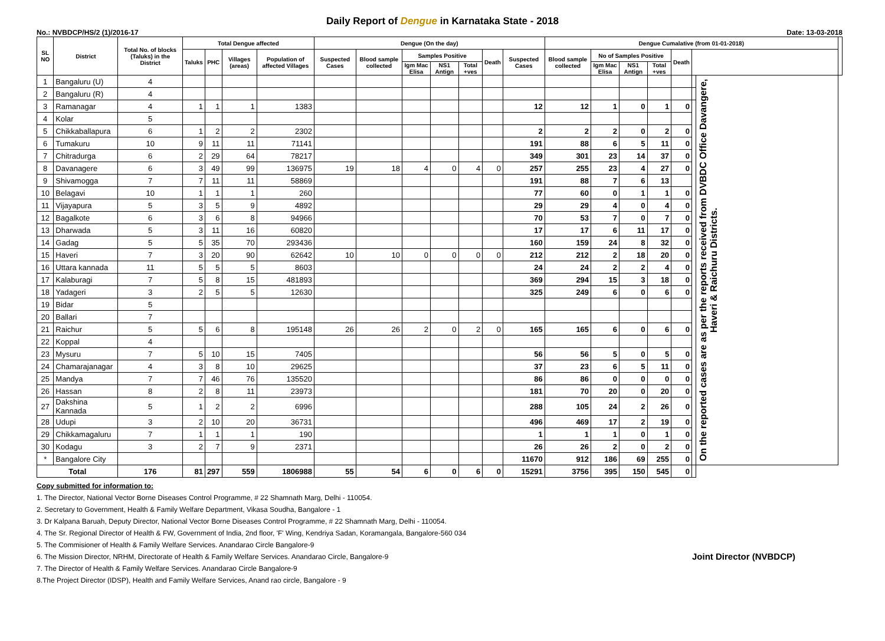Daily Report of Dengue in Karnataka State - 2018
No.: NVBDCP/HS/2 (1)/2016-17 Date: 13-03-2018
| SL NO | District | Total No. of blocks (Taluks) in the District | Total Dengue affected | | | | Dengue (On the day) | | | | | | | Dengue Cumalative (from 01-01-2018) | | | | | | | |
| --- | --- | --- | --- | --- | --- | --- | --- | --- | --- | --- | --- | --- | --- | --- | --- | --- | --- | --- | --- | --- | --- |
| | | | Taluks | PHC | Villages (areas) | Population of affected Villages | Suspected Cases | Blood sample collected | Samples Positive | | | Death | Suspected Cases | Blood sample collected | No of Samples Positive | | | Death | | | |
| | | | | | | | | | Igm Mac Elisa | NS1 Antign | Total +ves | | | | Igm Mac Elisa | NS1 Antign | Total +ves | | | | |
| 1 | Bangaluru (U) | 4 | | | | | | | | | | | | | | | | | | On the reported cases are as per the reports received from DVBDC Office Davangere, Haveri & Raichuru Districts. | |
| 2 | Bangaluru (R) | 4 | | | | | | | | | | | | | | | | | | | |
| 3 | Ramanagar | 4 | 1 | 1 | 1 | 1383 | | | | | | | 12 | 12 | 1 | 0 | 1 | 0 | | | |
| 4 | Kolar | 5 | | | | | | | | | | | | | | | | | | | |
| 5 | Chikkaballapura | 6 | 1 | 2 | 2 | 2302 | | | | | | | 2 | 2 | 2 | 0 | 2 | 0 | | | |
| 6 | Tumakuru | 10 | 9 | 11 | 11 | 71141 | | | | | | | 191 | 88 | 6 | 5 | 11 | 0 | | | |
| 7 | Chitradurga | 6 | 2 | 29 | 64 | 78217 | | | | | | | 349 | 301 | 23 | 14 | 37 | 0 | | | |
| 8 | Davanagere | 6 | 3 | 49 | 99 | 136975 | 19 | 18 | 4 | 0 | 4 | 0 | 257 | 255 | 23 | 4 | 27 | 0 | | | |
| 9 | Shivamogga | 7 | 7 | 11 | 11 | 58869 | | | | | | | 191 | 88 | 7 | 6 | 13 | | | | |
| 10 | Belagavi | 10 | 1 | 1 | 1 | 260 | | | | | | | 77 | 60 | 0 | 1 | 1 | 0 | | | |
| 11 | Vijayapura | 5 | 3 | 5 | 9 | 4892 | | | | | | | 29 | 29 | 4 | 0 | 4 | 0 | | | |
| 12 | Bagalkote | 6 | 3 | 6 | 8 | 94966 | | | | | | | 70 | 53 | 7 | 0 | 7 | 0 | | | |
| 13 | Dharwada | 5 | 3 | 11 | 16 | 60820 | | | | | | | 17 | 17 | 6 | 11 | 17 | 0 | | | |
| 14 | Gadag | 5 | 5 | 35 | 70 | 293436 | | | | | | | 160 | 159 | 24 | 8 | 32 | 0 | | | |
| 15 | Haveri | 7 | 3 | 20 | 90 | 62642 | 10 | 10 | 0 | 0 | 0 | 0 | 212 | 212 | 2 | 18 | 20 | 0 | | | |
| 16 | Uttara kannada | 11 | 5 | 5 | 5 | 8603 | | | | | | | 24 | 24 | 2 | 2 | 4 | 0 | | | |
| 17 | Kalaburagi | 7 | 5 | 8 | 15 | 481893 | | | | | | | 369 | 294 | 15 | 3 | 18 | 0 | | | |
| 18 | Yadageri | 3 | 2 | 5 | 5 | 12630 | | | | | | | 325 | 249 | 6 | 0 | 6 | 0 | | | |
| 19 | Bidar | 5 | | | | | | | | | | | | | | | | | | | |
| 20 | Ballari | 7 | | | | | | | | | | | | | | | | | | | |
| 21 | Raichur | 5 | 5 | 6 | 8 | 195148 | 26 | 26 | 2 | 0 | 2 | 0 | 165 | 165 | 6 | 0 | 6 | 0 | | | |
| 22 | Koppal | 4 | | | | | | | | | | | | | | | | | | | |
| 23 | Mysuru | 7 | 5 | 10 | 15 | 7405 | | | | | | | 56 | 56 | 5 | 0 | 5 | 0 | | | |
| 24 | Chamarajanagar | 4 | 3 | 8 | 10 | 29625 | | | | | | | 37 | 23 | 6 | 5 | 11 | 0 | | | |
| 25 | Mandya | 7 | 7 | 46 | 76 | 135520 | | | | | | | 86 | 86 | 0 | 0 | 0 | 0 | | | |
| 26 | Hassan | 8 | 2 | 8 | 11 | 23973 | | | | | | | 181 | 70 | 20 | 0 | 20 | 0 | | | |
| 27 | Dakshina Kannada | 5 | 1 | 2 | 2 | 6996 | | | | | | | 288 | 105 | 24 | 2 | 26 | 0 | | | |
| 28 | Udupi | 3 | 2 | 10 | 20 | 36731 | | | | | | | 496 | 469 | 17 | 2 | 19 | 0 | | | |
| 29 | Chikkamagaluru | 7 | 1 | 1 | 1 | 190 | | | | | | | 1 | 1 | 1 | 0 | 1 | 0 | | | |
| 30 | Kodagu | 3 | 2 | 7 | 9 | 2371 | | | | | | | 26 | 26 | 2 | 0 | 2 | 0 | | | |
| * | Bangalore City | | | | | | | | | | | | 11670 | 912 | 186 | 69 | 255 | 0 | | | |
| Total | | 176 | 81 | 297 | 559 | 1806988 | 55 | 54 | 6 | 0 | 6 | 0 | 15291 | 3756 | 395 | 150 | 545 | 0 | | | |
Copy submitted for information to:
1. The Director, National Vector Borne Diseases Control Programme, # 22 Shamnath Marg, Delhi - 110054.
2. Secretary to Government, Health & Family Welfare Department, Vikasa Soudha, Bangalore - 1
3. Dr Kalpana Baruah, Deputy Director, National Vector Borne Diseases Control Programme, # 22 Shamnath Marg, Delhi - 110054.
4. The Sr. Regional Director of Health & FW, Government of India, 2nd floor, 'F' Wing, Kendriya Sadan, Koramangala, Bangalore-560 034
5. The Commisioner of Health & Family Welfare Services. Anandarao Circle Bangalore-9
Joint Director (NVBDCP) 6. The Mission Director, NRHM, Directorate of Health & Family Welfare Services. Anandarao Circle, Bangalore-9
7. The Director of Health & Family Welfare Services. Anandarao Circle Bangalore-9
8.The Project Director (IDSP), Health and Family Welfare Services, Anand rao circle, Bangalore - 9